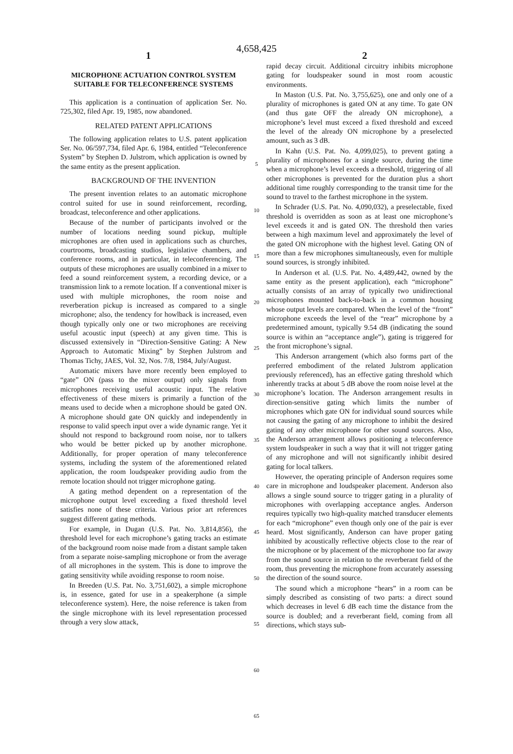1 4,658,425 2
MICROPHONE ACTUATION CONTROL SYSTEM SUITABLE FOR TELECONFERENCE SYSTEMS
This application is a continuation of application Ser. No. 725,302, filed Apr. 19, 1985, now abandoned.
RELATED PATENT APPLICATIONS
The following application relates to U.S. patent application Ser. No. 06/597,734, filed Apr. 6, 1984, entitled “Teleconference System” by Stephen D. Julstrom, which application is owned by the same entity as the present application.
BACKGROUND OF THE INVENTION
The present invention relates to an automatic microphone control suited for use in sound reinforcement, recording, broadcast, teleconference and other applications.
Because of the number of participants involved or the number of locations needing sound pickup, multiple microphones are often used in applications such as churches, courtrooms, broadcasting studios, legislative chambers, and conference rooms, and in particular, in teleconferencing. The outputs of these microphones are usually combined in a mixer to feed a sound reinforcement system, a recording device, or a transmission link to a remote location. If a conventional mixer is used with multiple microphones, the room noise and reverberation pickup is increased as compared to a single microphone; also, the tendency for howlback is increased, even though typically only one or two microphones are receiving useful acoustic input (speech) at any given time. This is discussed extensively in “Direction-Sensitive Gating: A New Approach to Automatic Mixing” by Stephen Julstrom and Thomas Tichy, JAES, Vol. 32, Nos. 7/8, 1984, July/August.
Automatic mixers have more recently been employed to “gate” ON (pass to the mixer output) only signals from microphones receiving useful acoustic input. The relative effectiveness of these mixers is primarily a function of the means used to decide when a microphone should be gated ON. A microphone should gate ON quickly and independently in response to valid speech input over a wide dynamic range. Yet it should not respond to background room noise, nor to talkers who would be better picked up by another microphone. Additionally, for proper operation of many teleconference systems, including the system of the aforementioned related application, the room loudspeaker providing audio from the remote location should not trigger microphone gating.
A gating method dependent on a representation of the microphone output level exceeding a fixed threshold level satisfies none of these criteria. Various prior art references suggest different gating methods.
For example, in Dugan (U.S. Pat. No. 3,814,856), the threshold level for each microphone’s gating tracks an estimate of the background room noise made from a distant sample taken from a separate noise-sampling microphone or from the average of all microphones in the system. This is done to improve the gating sensitivity while avoiding response to room noise.
In Breeden (U.S. Pat. No. 3,751,602), a simple microphone is, in essence, gated for use in a speakerphone (a simple teleconference system). Here, the noise reference is taken from the single microphone with its level representation processed through a very slow attack,
5
10
15
20
25
30
35
40
45
50
55
60
65
rapid decay circuit. Additional circuitry inhibits microphone gating for loudspeaker sound in most room acoustic environments.
In Maston (U.S. Pat. No. 3,755,625), one and only one of a plurality of microphones is gated ON at any time. To gate ON (and thus gate OFF the already ON microphone), a microphone’s level must exceed a fixed threshold and exceed the level of the already ON microphone by a preselected amount, such as 3 dB.
In Kahn (U.S. Pat. No. 4,099,025), to prevent gating a plurality of microphones for a single source, during the time when a microphone’s level exceeds a threshold, triggering of all other microphones is prevented for the duration plus a short additional time roughly corresponding to the transit time for the sound to travel to the farthest microphone in the system.
In Schrader (U.S. Pat. No. 4,090,032), a preselectable, fixed threshold is overridden as soon as at least one microphone’s level exceeds it and is gated ON. The threshold then varies between a high maximum level and approximately the level of the gated ON microphone with the highest level. Gating ON of more than a few microphones simultaneously, even for multiple sound sources, is strongly inhibited.
In Anderson et al. (U.S. Pat. No. 4,489,442, owned by the same entity as the present application), each “microphone” actually consists of an array of typically two unidirectional microphones mounted back-to-back in a common housing whose output levels are compared. When the level of the “front” microphone exceeds the level of the “rear” microphone by a predetermined amount, typically 9.54 dB (indicating the sound source is within an “acceptance angle”), gating is triggered for the front microphone’s signal.
This Anderson arrangement (which also forms part of the preferred embodiment of the related Julstrom application previously referenced), has an effective gating threshold which inherently tracks at about 5 dB above the room noise level at the microphone’s location. The Anderson arrangement results in direction-sensitive gating which limits the number of microphones which gate ON for individual sound sources while not causing the gating of any microphone to inhibit the desired gating of any other microphone for other sound sources. Also, the Anderson arrangement allows positioning a teleconference system loudspeaker in such a way that it will not trigger gating of any microphone and will not significantly inhibit desired gating for local talkers.
However, the operating principle of Anderson requires some care in microphone and loudspeaker placement. Anderson also allows a single sound source to trigger gating in a plurality of microphones with overlapping acceptance angles. Anderson requires typically two high-quality matched transducer elements for each “microphone” even though only one of the pair is ever heard. Most significantly, Anderson can have proper gating inhibited by acoustically reflective objects close to the rear of the microphone or by placement of the microphone too far away from the sound source in relation to the reverberant field of the room, thus preventing the microphone from accurately assessing the direction of the sound source.
The sound which a microphone “hears” in a room can be simply described as consisting of two parts: a direct sound which decreases in level 6 dB each time the distance from the source is doubled; and a reverberant field, coming from all directions, which stays sub-